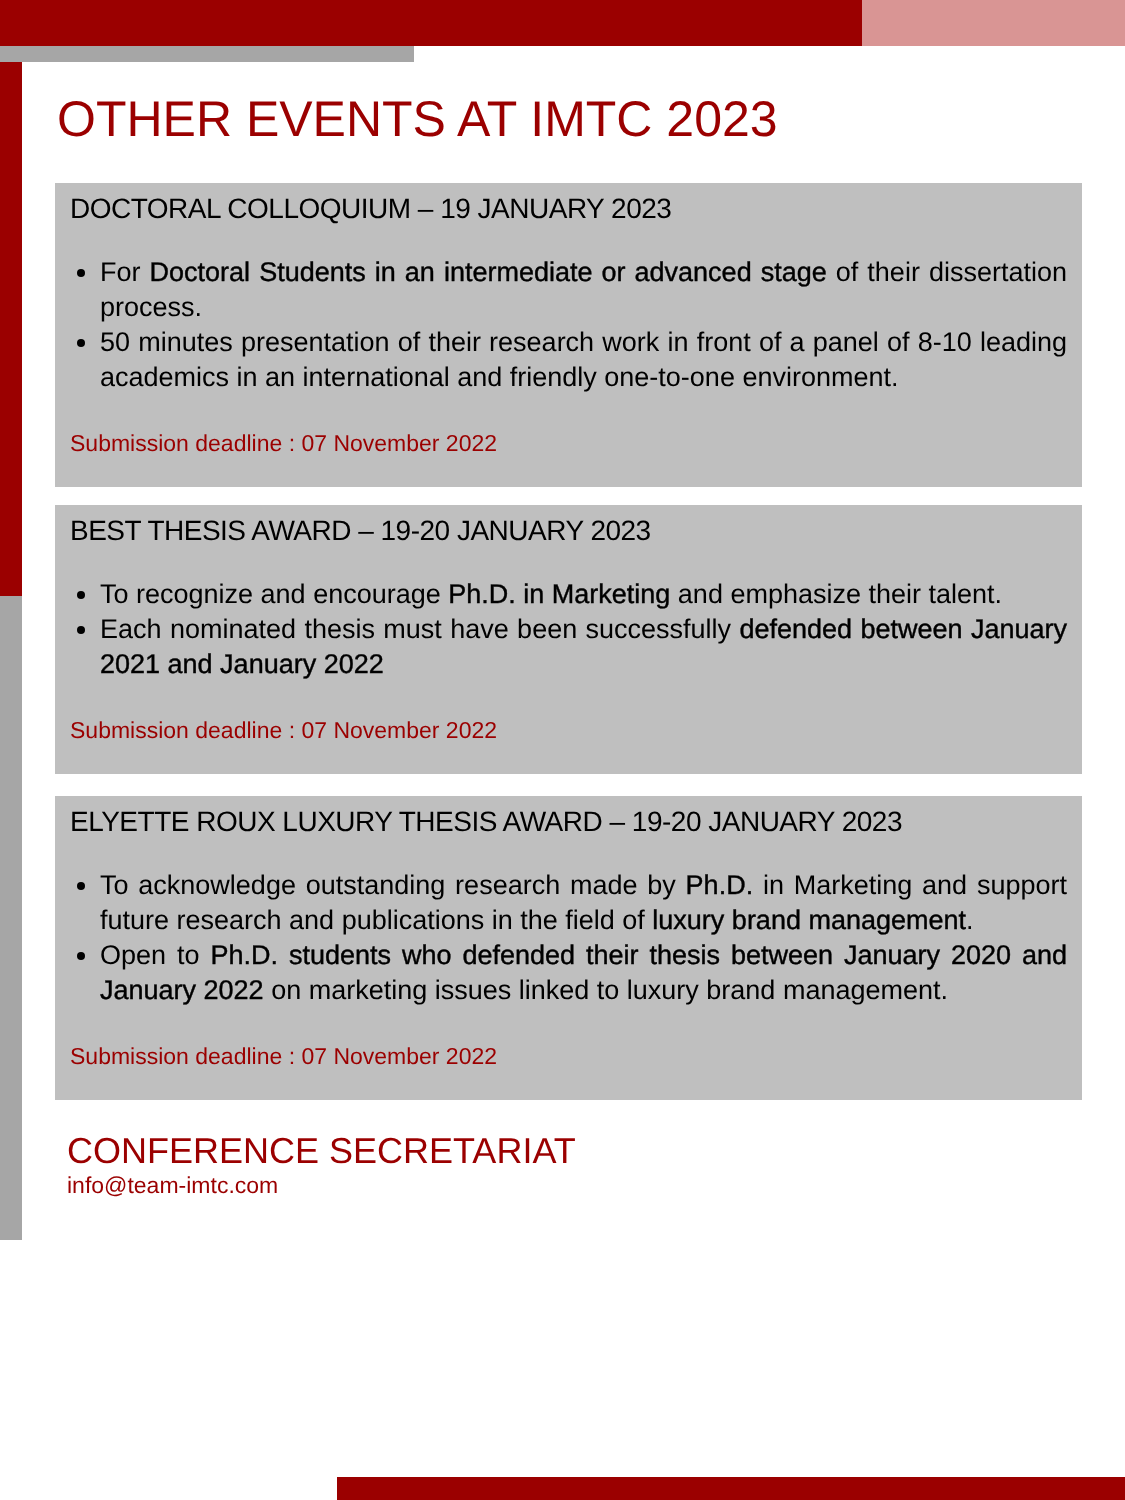OTHER EVENTS AT IMTC 2023
DOCTORAL COLLOQUIUM – 19 JANUARY 2023
For Doctoral Students in an intermediate or advanced stage of their dissertation process.
50 minutes presentation of their research work in front of a panel of 8-10 leading academics in an international and friendly one-to-one environment.
Submission deadline : 07 November 2022
BEST THESIS AWARD – 19-20 JANUARY 2023
To recognize and encourage Ph.D. in Marketing and emphasize their talent.
Each nominated thesis must have been successfully defended between January 2021 and January 2022
Submission deadline : 07 November 2022
ELYETTE ROUX LUXURY THESIS AWARD – 19-20 JANUARY 2023
To acknowledge outstanding research made by Ph.D. in Marketing and support future research and publications in the field of luxury brand management.
Open to Ph.D. students who defended their thesis between January 2020 and January 2022 on marketing issues linked to luxury brand management.
Submission deadline : 07 November 2022
CONFERENCE SECRETARIAT
info@team-imtc.com